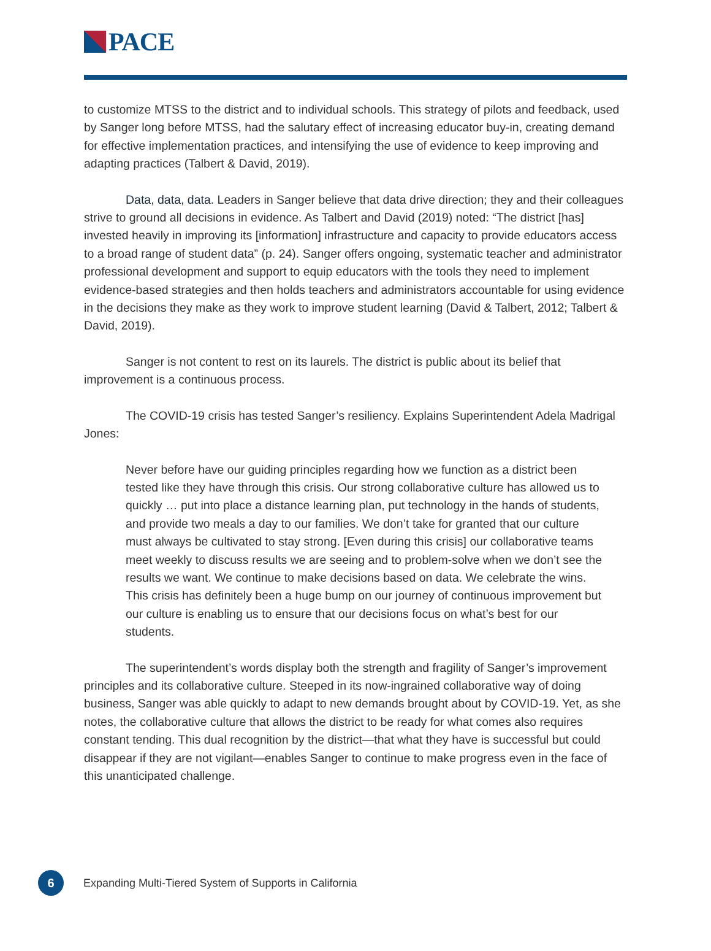PACE
to customize MTSS to the district and to individual schools. This strategy of pilots and feedback, used by Sanger long before MTSS, had the salutary effect of increasing educator buy-in, creating demand for effective implementation practices, and intensifying the use of evidence to keep improving and adapting practices (Talbert & David, 2019).
Data, data, data. Leaders in Sanger believe that data drive direction; they and their colleagues strive to ground all decisions in evidence. As Talbert and David (2019) noted: “The district [has] invested heavily in improving its [information] infrastructure and capacity to provide educators access to a broad range of student data” (p. 24). Sanger offers ongoing, systematic teacher and administrator professional development and support to equip educators with the tools they need to implement evidence-based strategies and then holds teachers and administrators accountable for using evidence in the decisions they make as they work to improve student learning (David & Talbert, 2012; Talbert & David, 2019).
Sanger is not content to rest on its laurels. The district is public about its belief that improvement is a continuous process.
The COVID-19 crisis has tested Sanger’s resiliency. Explains Superintendent Adela Madrigal Jones:
Never before have our guiding principles regarding how we function as a district been tested like they have through this crisis. Our strong collaborative culture has allowed us to quickly … put into place a distance learning plan, put technology in the hands of students, and provide two meals a day to our families. We don’t take for granted that our culture must always be cultivated to stay strong. [Even during this crisis] our collaborative teams meet weekly to discuss results we are seeing and to problem-solve when we don’t see the results we want. We continue to make decisions based on data. We celebrate the wins. This crisis has definitely been a huge bump on our journey of continuous improvement but our culture is enabling us to ensure that our decisions focus on what’s best for our students.
The superintendent’s words display both the strength and fragility of Sanger’s improvement principles and its collaborative culture. Steeped in its now-ingrained collaborative way of doing business, Sanger was able quickly to adapt to new demands brought about by COVID-19. Yet, as she notes, the collaborative culture that allows the district to be ready for what comes also requires constant tending. This dual recognition by the district—that what they have is successful but could disappear if they are not vigilant—enables Sanger to continue to make progress even in the face of this unanticipated challenge.
6
Expanding Multi-Tiered System of Supports in California